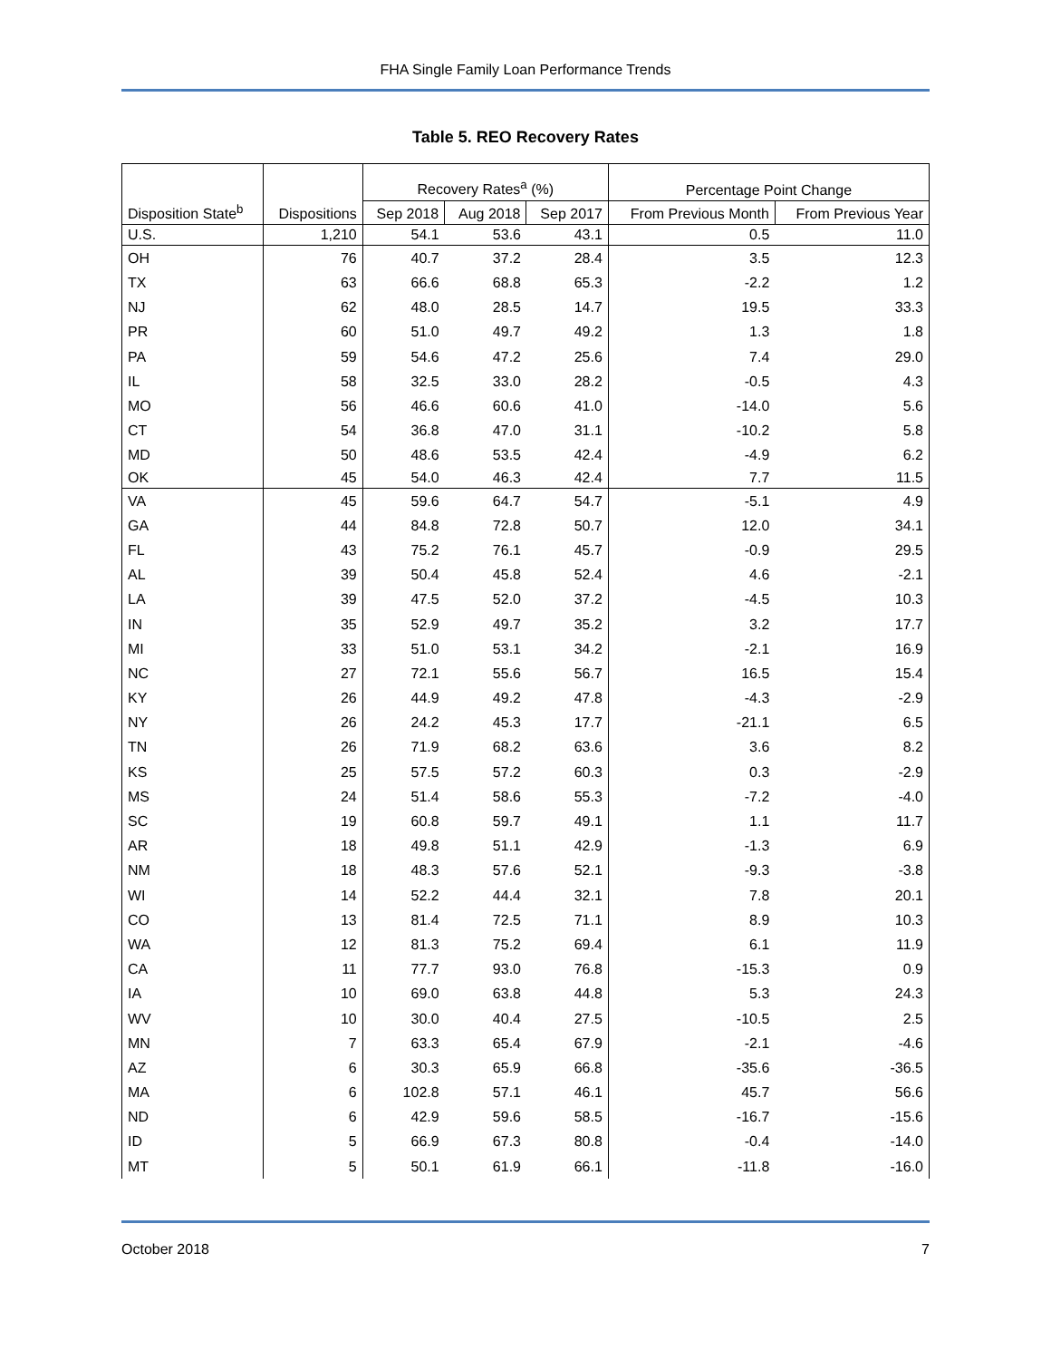FHA Single Family Loan Performance Trends
Table 5. REO Recovery Rates
| | | Recovery Rates<sup>a</sup> (%) | | | Percentage Point Change | |
| --- | --- | --- | --- | --- | --- | --- |
| Disposition State<sup>b</sup> | Dispositions | Sep 2018 | Aug 2018 | Sep 2017 | From Previous Month | From Previous Year |
| U.S. | 1,210 | 54.1 | 53.6 | 43.1 | 0.5 | 11.0 |
| OH | 76 | 40.7 | 37.2 | 28.4 | 3.5 | 12.3 |
| TX | 63 | 66.6 | 68.8 | 65.3 | -2.2 | 1.2 |
| NJ | 62 | 48.0 | 28.5 | 14.7 | 19.5 | 33.3 |
| PR | 60 | 51.0 | 49.7 | 49.2 | 1.3 | 1.8 |
| PA | 59 | 54.6 | 47.2 | 25.6 | 7.4 | 29.0 |
| IL | 58 | 32.5 | 33.0 | 28.2 | -0.5 | 4.3 |
| MO | 56 | 46.6 | 60.6 | 41.0 | -14.0 | 5.6 |
| CT | 54 | 36.8 | 47.0 | 31.1 | -10.2 | 5.8 |
| MD | 50 | 48.6 | 53.5 | 42.4 | -4.9 | 6.2 |
| OK | 45 | 54.0 | 46.3 | 42.4 | 7.7 | 11.5 |
| VA | 45 | 59.6 | 64.7 | 54.7 | -5.1 | 4.9 |
| GA | 44 | 84.8 | 72.8 | 50.7 | 12.0 | 34.1 |
| FL | 43 | 75.2 | 76.1 | 45.7 | -0.9 | 29.5 |
| AL | 39 | 50.4 | 45.8 | 52.4 | 4.6 | -2.1 |
| LA | 39 | 47.5 | 52.0 | 37.2 | -4.5 | 10.3 |
| IN | 35 | 52.9 | 49.7 | 35.2 | 3.2 | 17.7 |
| MI | 33 | 51.0 | 53.1 | 34.2 | -2.1 | 16.9 |
| NC | 27 | 72.1 | 55.6 | 56.7 | 16.5 | 15.4 |
| KY | 26 | 44.9 | 49.2 | 47.8 | -4.3 | -2.9 |
| NY | 26 | 24.2 | 45.3 | 17.7 | -21.1 | 6.5 |
| TN | 26 | 71.9 | 68.2 | 63.6 | 3.6 | 8.2 |
| KS | 25 | 57.5 | 57.2 | 60.3 | 0.3 | -2.9 |
| MS | 24 | 51.4 | 58.6 | 55.3 | -7.2 | -4.0 |
| SC | 19 | 60.8 | 59.7 | 49.1 | 1.1 | 11.7 |
| AR | 18 | 49.8 | 51.1 | 42.9 | -1.3 | 6.9 |
| NM | 18 | 48.3 | 57.6 | 52.1 | -9.3 | -3.8 |
| WI | 14 | 52.2 | 44.4 | 32.1 | 7.8 | 20.1 |
| CO | 13 | 81.4 | 72.5 | 71.1 | 8.9 | 10.3 |
| WA | 12 | 81.3 | 75.2 | 69.4 | 6.1 | 11.9 |
| CA | 11 | 77.7 | 93.0 | 76.8 | -15.3 | 0.9 |
| IA | 10 | 69.0 | 63.8 | 44.8 | 5.3 | 24.3 |
| WV | 10 | 30.0 | 40.4 | 27.5 | -10.5 | 2.5 |
| MN | 7 | 63.3 | 65.4 | 67.9 | -2.1 | -4.6 |
| AZ | 6 | 30.3 | 65.9 | 66.8 | -35.6 | -36.5 |
| MA | 6 | 102.8 | 57.1 | 46.1 | 45.7 | 56.6 |
| ND | 6 | 42.9 | 59.6 | 58.5 | -16.7 | -15.6 |
| ID | 5 | 66.9 | 67.3 | 80.8 | -0.4 | -14.0 |
| MT | 5 | 50.1 | 61.9 | 66.1 | -11.8 | -16.0 |
October 2018 7